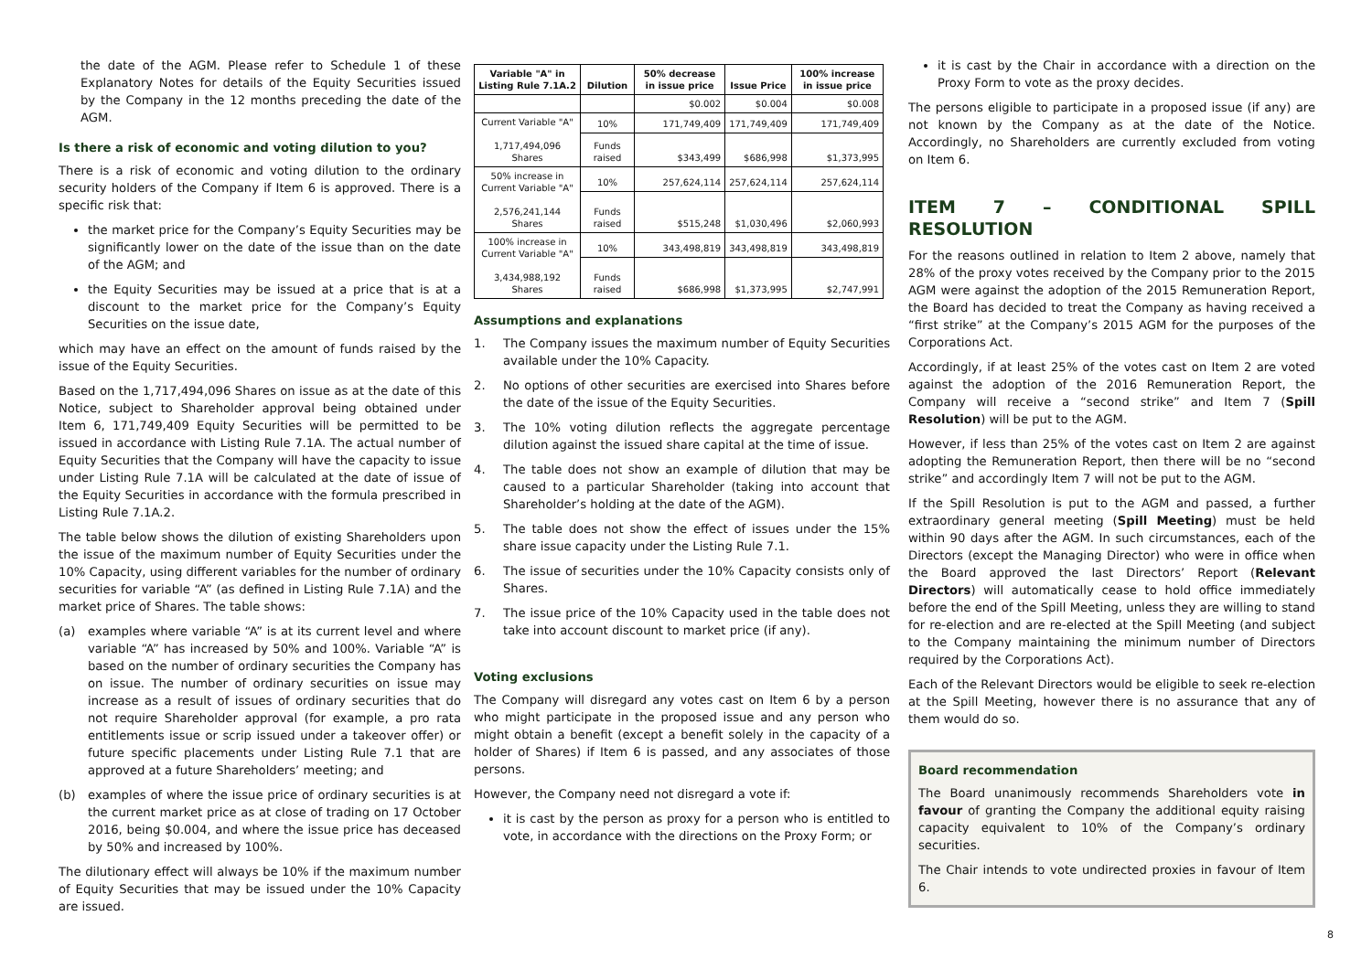the date of the AGM. Please refer to Schedule 1 of these Explanatory Notes for details of the Equity Securities issued by the Company in the 12 months preceding the date of the AGM.
Is there a risk of economic and voting dilution to you?
There is a risk of economic and voting dilution to the ordinary security holders of the Company if Item 6 is approved. There is a specific risk that:
the market price for the Company’s Equity Securities may be significantly lower on the date of the issue than on the date of the AGM; and
the Equity Securities may be issued at a price that is at a discount to the market price for the Company’s Equity Securities on the issue date,
which may have an effect on the amount of funds raised by the issue of the Equity Securities.
Based on the 1,717,494,096 Shares on issue as at the date of this Notice, subject to Shareholder approval being obtained under Item 6, 171,749,409 Equity Securities will be permitted to be issued in accordance with Listing Rule 7.1A. The actual number of Equity Securities that the Company will have the capacity to issue under Listing Rule 7.1A will be calculated at the date of issue of the Equity Securities in accordance with the formula prescribed in Listing Rule 7.1A.2.
The table below shows the dilution of existing Shareholders upon the issue of the maximum number of Equity Securities under the 10% Capacity, using different variables for the number of ordinary securities for variable “A” (as defined in Listing Rule 7.1A) and the market price of Shares. The table shows:
(a) examples where variable “A” is at its current level and where variable “A” has increased by 50% and 100%. Variable “A” is based on the number of ordinary securities the Company has on issue. The number of ordinary securities on issue may increase as a result of issues of ordinary securities that do not require Shareholder approval (for example, a pro rata entitlements issue or scrip issued under a takeover offer) or future specific placements under Listing Rule 7.1 that are approved at a future Shareholders’ meeting; and
(b) examples of where the issue price of ordinary securities is at the current market price as at close of trading on 17 October 2016, being $0.004, and where the issue price has deceased by 50% and increased by 100%.
The dilutionary effect will always be 10% if the maximum number of Equity Securities that may be issued under the 10% Capacity are issued.
| Variable "A" in Listing Rule 7.1A.2 | Dilution | 50% decrease in issue price | Issue Price | 100% increase in issue price |
| --- | --- | --- | --- | --- |
| | | $0.002 | $0.004 | $0.008 |
| Current Variable "A" 1,717,494,096 Shares | 10% | 171,749,409 | 171,749,409 | 171,749,409 |
| | Funds raised | $343,499 | $686,998 | $1,373,995 |
| 50% increase in Current Variable "A" 2,576,241,144 Shares | 10% | 257,624,114 | 257,624,114 | 257,624,114 |
| | Funds raised | $515,248 | $1,030,496 | $2,060,993 |
| 100% increase in Current Variable "A" 3,434,988,192 Shares | 10% | 343,498,819 | 343,498,819 | 343,498,819 |
| | Funds raised | $686,998 | $1,373,995 | $2,747,991 |
Assumptions and explanations
1. The Company issues the maximum number of Equity Securities available under the 10% Capacity.
2. No options of other securities are exercised into Shares before the date of the issue of the Equity Securities.
3. The 10% voting dilution reflects the aggregate percentage dilution against the issued share capital at the time of issue.
4. The table does not show an example of dilution that may be caused to a particular Shareholder (taking into account that Shareholder’s holding at the date of the AGM).
5. The table does not show the effect of issues under the 15% share issue capacity under the Listing Rule 7.1.
6. The issue of securities under the 10% Capacity consists only of Shares.
7. The issue price of the 10% Capacity used in the table does not take into account discount to market price (if any).
Voting exclusions
The Company will disregard any votes cast on Item 6 by a person who might participate in the proposed issue and any person who might obtain a benefit (except a benefit solely in the capacity of a holder of Shares) if Item 6 is passed, and any associates of those persons.
However, the Company need not disregard a vote if:
it is cast by the person as proxy for a person who is entitled to vote, in accordance with the directions on the Proxy Form; or
it is cast by the Chair in accordance with a direction on the Proxy Form to vote as the proxy decides.
The persons eligible to participate in a proposed issue (if any) are not known by the Company as at the date of the Notice. Accordingly, no Shareholders are currently excluded from voting on Item 6.
ITEM 7 – CONDITIONAL SPILL RESOLUTION
For the reasons outlined in relation to Item 2 above, namely that 28% of the proxy votes received by the Company prior to the 2015 AGM were against the adoption of the 2015 Remuneration Report, the Board has decided to treat the Company as having received a “first strike” at the Company’s 2015 AGM for the purposes of the Corporations Act.
Accordingly, if at least 25% of the votes cast on Item 2 are voted against the adoption of the 2016 Remuneration Report, the Company will receive a “second strike” and Item 7 (Spill Resolution) will be put to the AGM.
However, if less than 25% of the votes cast on Item 2 are against adopting the Remuneration Report, then there will be no “second strike” and accordingly Item 7 will not be put to the AGM.
If the Spill Resolution is put to the AGM and passed, a further extraordinary general meeting (Spill Meeting) must be held within 90 days after the AGM. In such circumstances, each of the Directors (except the Managing Director) who were in office when the Board approved the last Directors’ Report (Relevant Directors) will automatically cease to hold office immediately before the end of the Spill Meeting, unless they are willing to stand for re-election and are re-elected at the Spill Meeting (and subject to the Company maintaining the minimum number of Directors required by the Corporations Act).
Each of the Relevant Directors would be eligible to seek re-election at the Spill Meeting, however there is no assurance that any of them would do so.
Board recommendation
The Board unanimously recommends Shareholders vote in favour of granting the Company the additional equity raising capacity equivalent to 10% of the Company’s ordinary securities.
The Chair intends to vote undirected proxies in favour of Item 6.
8